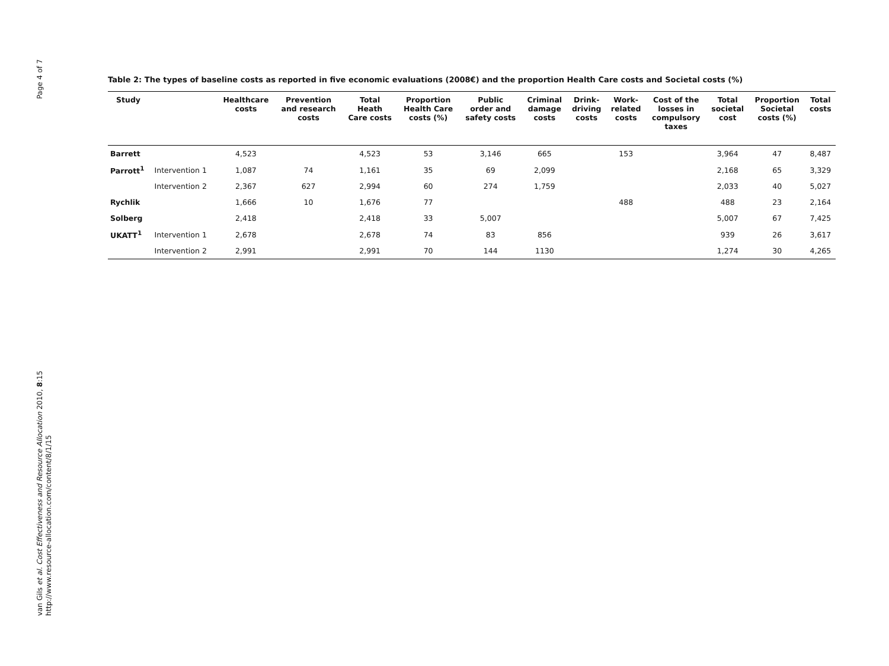Page 4 of 7
van Gils et al. Cost Effectiveness and Resource Allocation 2010, 8:15
http://www.resource-allocation.com/content/8/1/15
Table 2: The types of baseline costs as reported in five economic evaluations (2008€) and the proportion Health Care costs and Societal costs (%)
| Study | | Healthcare costs | Prevention and research costs | Total Heath Care costs | Proportion Health Care costs (%) | Public order and safety costs | Criminal damage costs | Drink- driving costs | Work- related costs | Cost of the losses in compulsory taxes | Total societal cost | Proportion Societal costs (%) | Total costs |
| --- | --- | --- | --- | --- | --- | --- | --- | --- | --- | --- | --- | --- | --- |
| Barrett | | 4,523 | | 4,523 | 53 | 3,146 | 665 | | 153 | | 3,964 | 47 | 8,487 |
| Parrott<sup>1</sup> | Intervention 1 | 1,087 | 74 | 1,161 | 35 | 69 | 2,099 | | | | 2,168 | 65 | 3,329 |
| | Intervention 2 | 2,367 | 627 | 2,994 | 60 | 274 | 1,759 | | | | 2,033 | 40 | 5,027 |
| Rychlik | | 1,666 | 10 | 1,676 | 77 | | | | 488 | | 488 | 23 | 2,164 |
| Solberg | | 2,418 | | 2,418 | 33 | 5,007 | | | | | 5,007 | 67 | 7,425 |
| UKATT<sup>1</sup> | Intervention 1 | 2,678 | | 2,678 | 74 | 83 | 856 | | | | 939 | 26 | 3,617 |
| | Intervention 2 | 2,991 | | 2,991 | 70 | 144 | 1130 | | | | 1,274 | 30 | 4,265 |